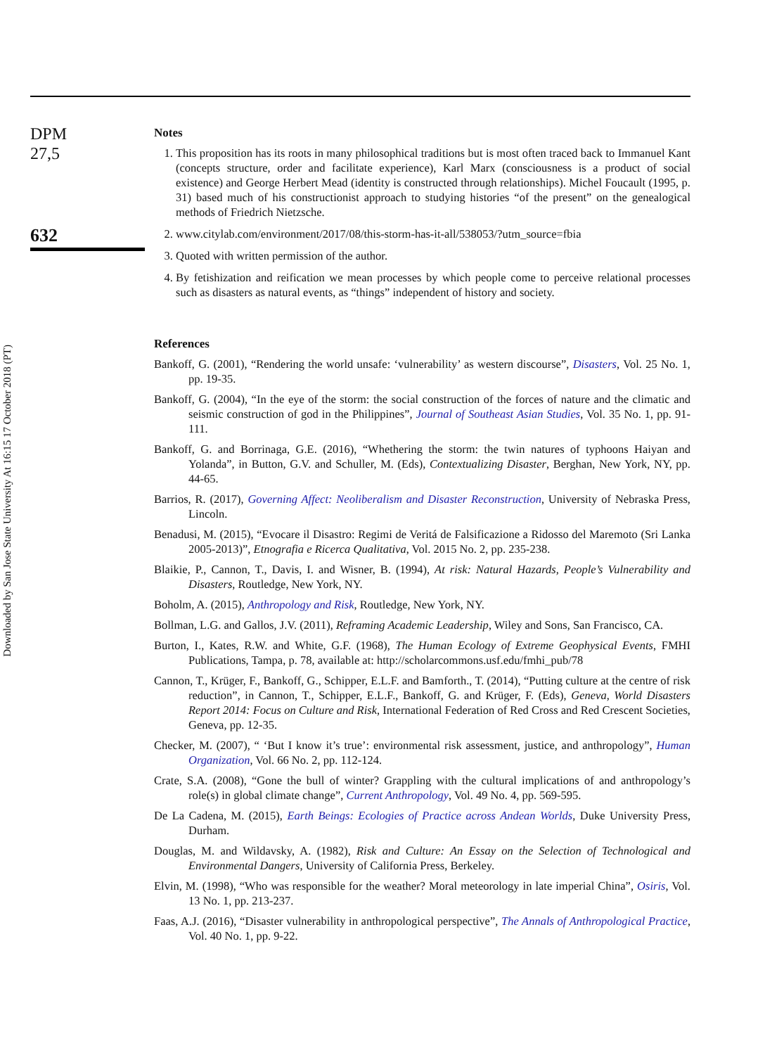Downloaded by San Jose State University At 16:15 17 October 2018 (PT)
DPM
27,5
632
Notes
1. This proposition has its roots in many philosophical traditions but is most often traced back to Immanuel Kant (concepts structure, order and facilitate experience), Karl Marx (consciousness is a product of social existence) and George Herbert Mead (identity is constructed through relationships). Michel Foucault (1995, p. 31) based much of his constructionist approach to studying histories “of the present” on the genealogical methods of Friedrich Nietzsche.
2. www.citylab.com/environment/2017/08/this-storm-has-it-all/538053/?utm_source=fbia
3. Quoted with written permission of the author.
4. By fetishization and reification we mean processes by which people come to perceive relational processes such as disasters as natural events, as “things” independent of history and society.
References
Bankoff, G. (2001), “Rendering the world unsafe: ‘vulnerability’ as western discourse”, Disasters, Vol. 25 No. 1, pp. 19-35.
Bankoff, G. (2004), “In the eye of the storm: the social construction of the forces of nature and the climatic and seismic construction of god in the Philippines”, Journal of Southeast Asian Studies, Vol. 35 No. 1, pp. 91-111.
Bankoff, G. and Borrinaga, G.E. (2016), “Whethering the storm: the twin natures of typhoons Haiyan and Yolanda”, in Button, G.V. and Schuller, M. (Eds), Contextualizing Disaster, Berghan, New York, NY, pp. 44-65.
Barrios, R. (2017), Governing Affect: Neoliberalism and Disaster Reconstruction, University of Nebraska Press, Lincoln.
Benadusi, M. (2015), “Evocare il Disastro: Regimi de Veritá de Falsificazione a Ridosso del Maremoto (Sri Lanka 2005-2013)”, Etnografia e Ricerca Qualitativa, Vol. 2015 No. 2, pp. 235-238.
Blaikie, P., Cannon, T., Davis, I. and Wisner, B. (1994), At risk: Natural Hazards, People’s Vulnerability and Disasters, Routledge, New York, NY.
Boholm, A. (2015), Anthropology and Risk, Routledge, New York, NY.
Bollman, L.G. and Gallos, J.V. (2011), Reframing Academic Leadership, Wiley and Sons, San Francisco, CA.
Burton, I., Kates, R.W. and White, G.F. (1968), The Human Ecology of Extreme Geophysical Events, FMHI Publications, Tampa, p. 78, available at: http://scholarcommons.usf.edu/fmhi_pub/78
Cannon, T., Krüger, F., Bankoff, G., Schipper, E.L.F. and Bamforth., T. (2014), “Putting culture at the centre of risk reduction”, in Cannon, T., Schipper, E.L.F., Bankoff, G. and Krüger, F. (Eds), Geneva, World Disasters Report 2014: Focus on Culture and Risk, International Federation of Red Cross and Red Crescent Societies, Geneva, pp. 12-35.
Checker, M. (2007), “ ‘But I know it’s true’: environmental risk assessment, justice, and anthropology”, Human Organization, Vol. 66 No. 2, pp. 112-124.
Crate, S.A. (2008), “Gone the bull of winter? Grappling with the cultural implications of and anthropology’s role(s) in global climate change”, Current Anthropology, Vol. 49 No. 4, pp. 569-595.
De La Cadena, M. (2015), Earth Beings: Ecologies of Practice across Andean Worlds, Duke University Press, Durham.
Douglas, M. and Wildavsky, A. (1982), Risk and Culture: An Essay on the Selection of Technological and Environmental Dangers, University of California Press, Berkeley.
Elvin, M. (1998), “Who was responsible for the weather? Moral meteorology in late imperial China”, Osiris, Vol. 13 No. 1, pp. 213-237.
Faas, A.J. (2016), “Disaster vulnerability in anthropological perspective”, The Annals of Anthropological Practice, Vol. 40 No. 1, pp. 9-22.